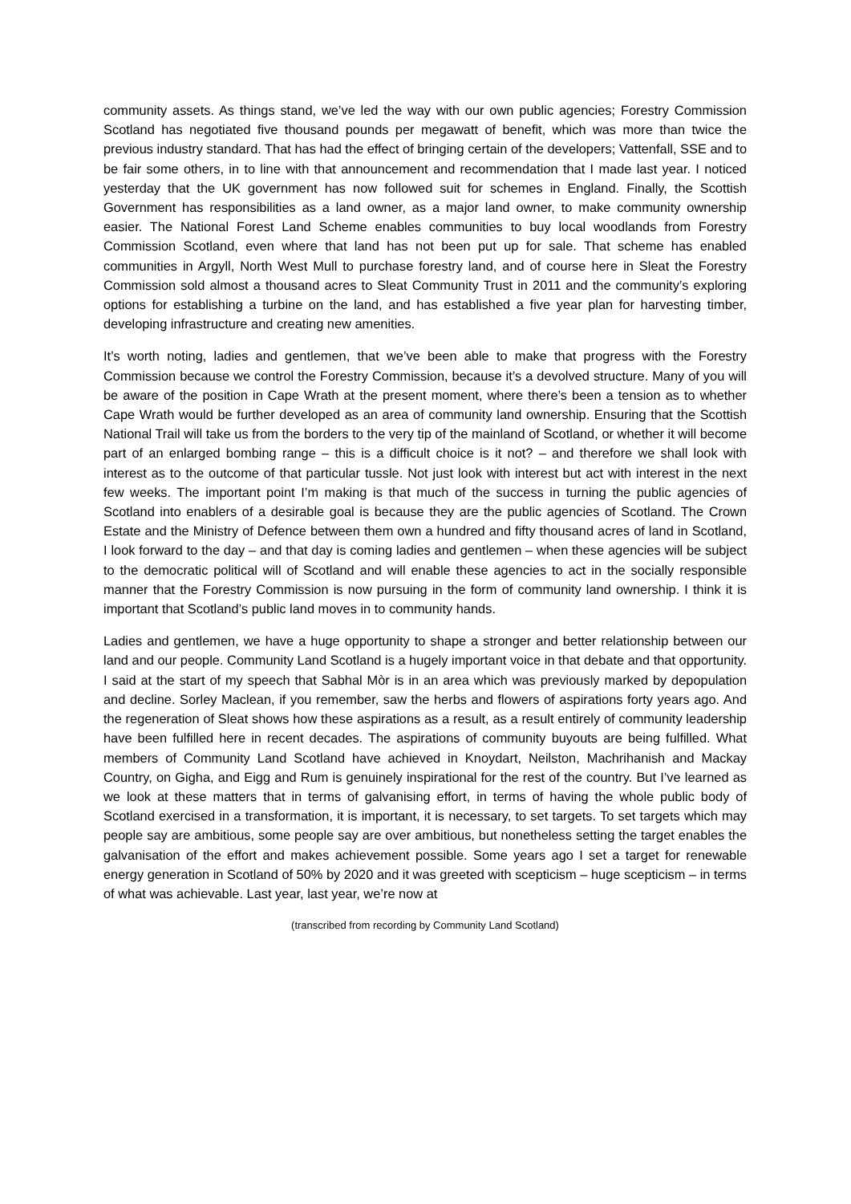community assets. As things stand, we’ve led the way with our own public agencies; Forestry Commission Scotland has negotiated five thousand pounds per megawatt of benefit, which was more than twice the previous industry standard. That has had the effect of bringing certain of the developers; Vattenfall, SSE and to be fair some others, in to line with that announcement and recommendation that I made last year. I noticed yesterday that the UK government has now followed suit for schemes in England. Finally, the Scottish Government has responsibilities as a land owner, as a major land owner, to make community ownership easier. The National Forest Land Scheme enables communities to buy local woodlands from Forestry Commission Scotland, even where that land has not been put up for sale. That scheme has enabled communities in Argyll, North West Mull to purchase forestry land, and of course here in Sleat the Forestry Commission sold almost a thousand acres to Sleat Community Trust in 2011 and the community’s exploring options for establishing a turbine on the land, and has established a five year plan for harvesting timber, developing infrastructure and creating new amenities.
It’s worth noting, ladies and gentlemen, that we’ve been able to make that progress with the Forestry Commission because we control the Forestry Commission, because it’s a devolved structure. Many of you will be aware of the position in Cape Wrath at the present moment, where there’s been a tension as to whether Cape Wrath would be further developed as an area of community land ownership. Ensuring that the Scottish National Trail will take us from the borders to the very tip of the mainland of Scotland, or whether it will become part of an enlarged bombing range – this is a difficult choice is it not? – and therefore we shall look with interest as to the outcome of that particular tussle. Not just look with interest but act with interest in the next few weeks. The important point I’m making is that much of the success in turning the public agencies of Scotland into enablers of a desirable goal is because they are the public agencies of Scotland. The Crown Estate and the Ministry of Defence between them own a hundred and fifty thousand acres of land in Scotland, I look forward to the day – and that day is coming ladies and gentlemen – when these agencies will be subject to the democratic political will of Scotland and will enable these agencies to act in the socially responsible manner that the Forestry Commission is now pursuing in the form of community land ownership. I think it is important that Scotland’s public land moves in to community hands.
Ladies and gentlemen, we have a huge opportunity to shape a stronger and better relationship between our land and our people. Community Land Scotland is a hugely important voice in that debate and that opportunity. I said at the start of my speech that Sabhal Mòr is in an area which was previously marked by depopulation and decline. Sorley Maclean, if you remember, saw the herbs and flowers of aspirations forty years ago. And the regeneration of Sleat shows how these aspirations as a result, as a result entirely of community leadership have been fulfilled here in recent decades. The aspirations of community buyouts are being fulfilled. What members of Community Land Scotland have achieved in Knoydart, Neilston, Machrihanish and Mackay Country, on Gigha, and Eigg and Rum is genuinely inspirational for the rest of the country. But I’ve learned as we look at these matters that in terms of galvanising effort, in terms of having the whole public body of Scotland exercised in a transformation, it is important, it is necessary, to set targets. To set targets which may people say are ambitious, some people say are over ambitious, but nonetheless setting the target enables the galvanisation of the effort and makes achievement possible. Some years ago I set a target for renewable energy generation in Scotland of 50% by 2020 and it was greeted with scepticism – huge scepticism – in terms of what was achievable. Last year, last year, we’re now at
(transcribed from recording by Community Land Scotland)